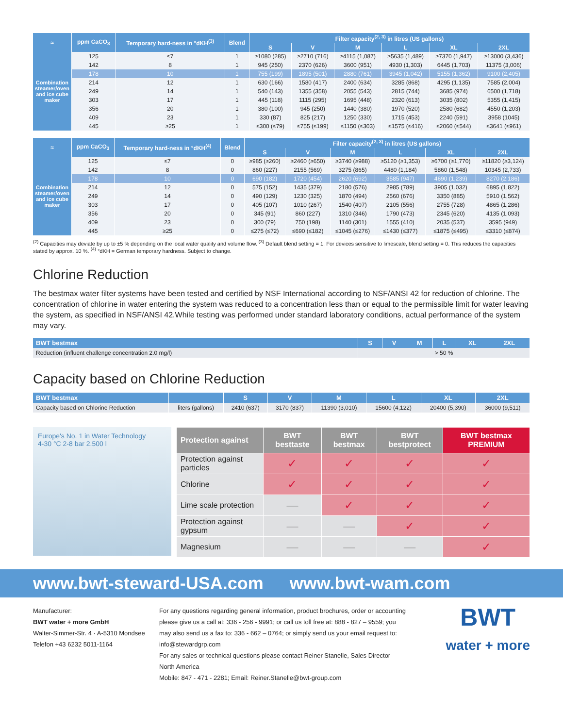| ≈ | ppm CaCO<sub>3</sub> | Temporary hard-ness in °dKH<sup>(3)</sup> | Blend | Filter capacity<sup>(2, 3)</sup> in litres (US gallons) | | | | | |
| --- | --- | --- | --- | --- | --- | --- | --- | --- | --- |
| | | | | S | V | M | L | XL | 2XL |
| Combination steamer/oven and ice cube maker | 125 | ≤7 | 1 | ≥1080 (285) | ≥2710 (716) | ≥4115 (1,087) | ≥5635 (1,489) | ≥7370 (1,947) | ≥13000 (3,436) |
| | 142 | 8 | 1 | 945 (250) | 2370 (626) | 3600 (951) | 4930 (1,303) | 6445 (1,703) | 11375 (3,006) |
| | 178 | 10 | 1 | 755 (199) | 1895 (501) | 2880 (761) | 3945 (1,042) | 5155 (1,362) | 9100 (2,405) |
| | 214 | 12 | 1 | 630 (166) | 1580 (417) | 2400 (634) | 3285 (868) | 4295 (1,135) | 7585 (2,004) |
| | 249 | 14 | 1 | 540 (143) | 1355 (358) | 2055 (543) | 2815 (744) | 3685 (974) | 6500 (1,718) |
| | 303 | 17 | 1 | 445 (118) | 1115 (295) | 1695 (448) | 2320 (613) | 3035 (802) | 5355 (1,415) |
| | 356 | 20 | 1 | 380 (100) | 945 (250) | 1440 (380) | 1970 (520) | 2580 (682) | 4550 (1,203) |
| | 409 | 23 | 1 | 330 (87) | 825 (217) | 1250 (330) | 1715 (453) | 2240 (591) | 3958 (1045) |
| | 445 | ≥25 | 1 | ≤300 (≤79) | ≤755 (≤199) | ≤1150 (≤303) | ≤1575 (≤416) | ≤2060 (≤544) | ≤3641 (≤961) |
| ≈ | ppm CaCO<sub>3</sub> | Temporary hard-ness in °dKH<sup>(4)</sup> | Blend | Filter capacity<sup>(2, 3)</sup> in litres (US gallons) | | | | | |
| --- | --- | --- | --- | --- | --- | --- | --- | --- | --- |
| | | | | S | V | M | L | XL | 2XL |
| Combination steamer/oven and ice cube maker | 125 | ≤7 | 0 | ≥985 (≥260) | ≥2460 (≥650) | ≥3740 (≥988) | ≥5120 (≥1,353) | ≥6700 (≥1,770) | ≥11820 (≥3,124) |
| | 142 | 8 | 0 | 860 (227) | 2155 (569) | 3275 (865) | 4480 (1,184) | 5860 (1,548) | 10345 (2,733) |
| | 178 | 10 | 0 | 690 (182) | 1720 (454) | 2620 (692) | 3585 (947) | 4690 (1,239) | 8270 (2,186) |
| | 214 | 12 | 0 | 575 (152) | 1435 (379) | 2180 (576) | 2985 (789) | 3905 (1,032) | 6895 (1,822) |
| | 249 | 14 | 0 | 490 (129) | 1230 (325) | 1870 (494) | 2560 (676) | 3350 (885) | 5910 (1,562) |
| | 303 | 17 | 0 | 405 (107) | 1010 (267) | 1540 (407) | 2105 (556) | 2755 (728) | 4865 (1,286) |
| | 356 | 20 | 0 | 345 (91) | 860 (227) | 1310 (346) | 1790 (473) | 2345 (620) | 4135 (1,093) |
| | 409 | 23 | 0 | 300 (79) | 750 (198) | 1140 (301) | 1555 (410) | 2035 (537) | 3595 (949) |
| | 445 | ≥25 | 0 | ≤275 (≤72) | ≤690 (≤182) | ≤1045 (≤276) | ≤1430 (≤377) | ≤1875 (≤495) | ≤3310 (≤874) |
<sup>(2)</sup> Capacities may deviate by up to ±5 % depending on the local water quality and volume flow. <sup>(3)</sup> Default blend setting = 1. For devices sensitive to limescale, blend setting = 0. This reduces the capacities stated by approx. 10 %. <sup>(4)</sup> °dKH = German temporary hardness. Subject to change.
Chlorine Reduction
The bestmax water filter systems have been tested and certified by NSF International according to NSF/ANSI 42 for reduction of chlorine. The concentration of chlorine in water entering the system was reduced to a concentration less than or equal to the permissible limit for water leaving the system, as specified in NSF/ANSI 42.While testing was performed under standard laboratory conditions, actual performance of the system may vary.
| BWT bestmax | S | V | M | L | XL | 2XL |
| --- | --- | --- | --- | --- | --- | --- |
| Reduction (influent challenge concentration 2.0 mg/l) | > 50 % | | | | | |
Capacity based on Chlorine Reduction
| BWT bestmax | | S | V | M | L | XL | 2XL |
| --- | --- | --- | --- | --- | --- | --- | --- |
| Capacity based on Chlorine Reduction | liters (gallons) | 2410 (637) | 3170 (837) | 11390 (3,010) | 15600 (4,122) | 20400 (5,390) | 36000 (9,511) |
Europe's No. 1 in Water Technology
4-30 °C 2-8 bar 2.500 l
| Protection against | BWT besttaste | BWT bestmax | BWT bestprotect | BWT bestmax PREMIUM |
| --- | --- | --- | --- | --- |
| Protection against particles | ✓ | ✓ | ✓ | ✓ |
| Chlorine | ✓ | ✓ | ✓ | ✓ |
| Lime scale protection | — | ✓ | ✓ | ✓ |
| Protection against gypsum | — | — | ✓ | ✓ |
| Magnesium | — | — | — | ✓ |
www.bwt-steward-USA.com www.bwt-wam.com
Manufacturer:
BWT water + more GmbH
Walter-Simmer-Str. 4 · A-5310 Mondsee
Telefon +43 6232 5011-1164
For any questions regarding general information, product brochures, order or accounting please give us a call at: 336 - 256 - 9991; or call us toll free at: 888 - 827 – 9559; you may also send us a fax to: 336 - 662 – 0764; or simply send us your email request to: info@stewardgrp.com
For any sales or technical questions please contact Reiner Stanelle, Sales Director North America
Mobile: 847 - 471 - 2281; Email: Reiner.Stanelle@bwt-group.com
BWT
water + more